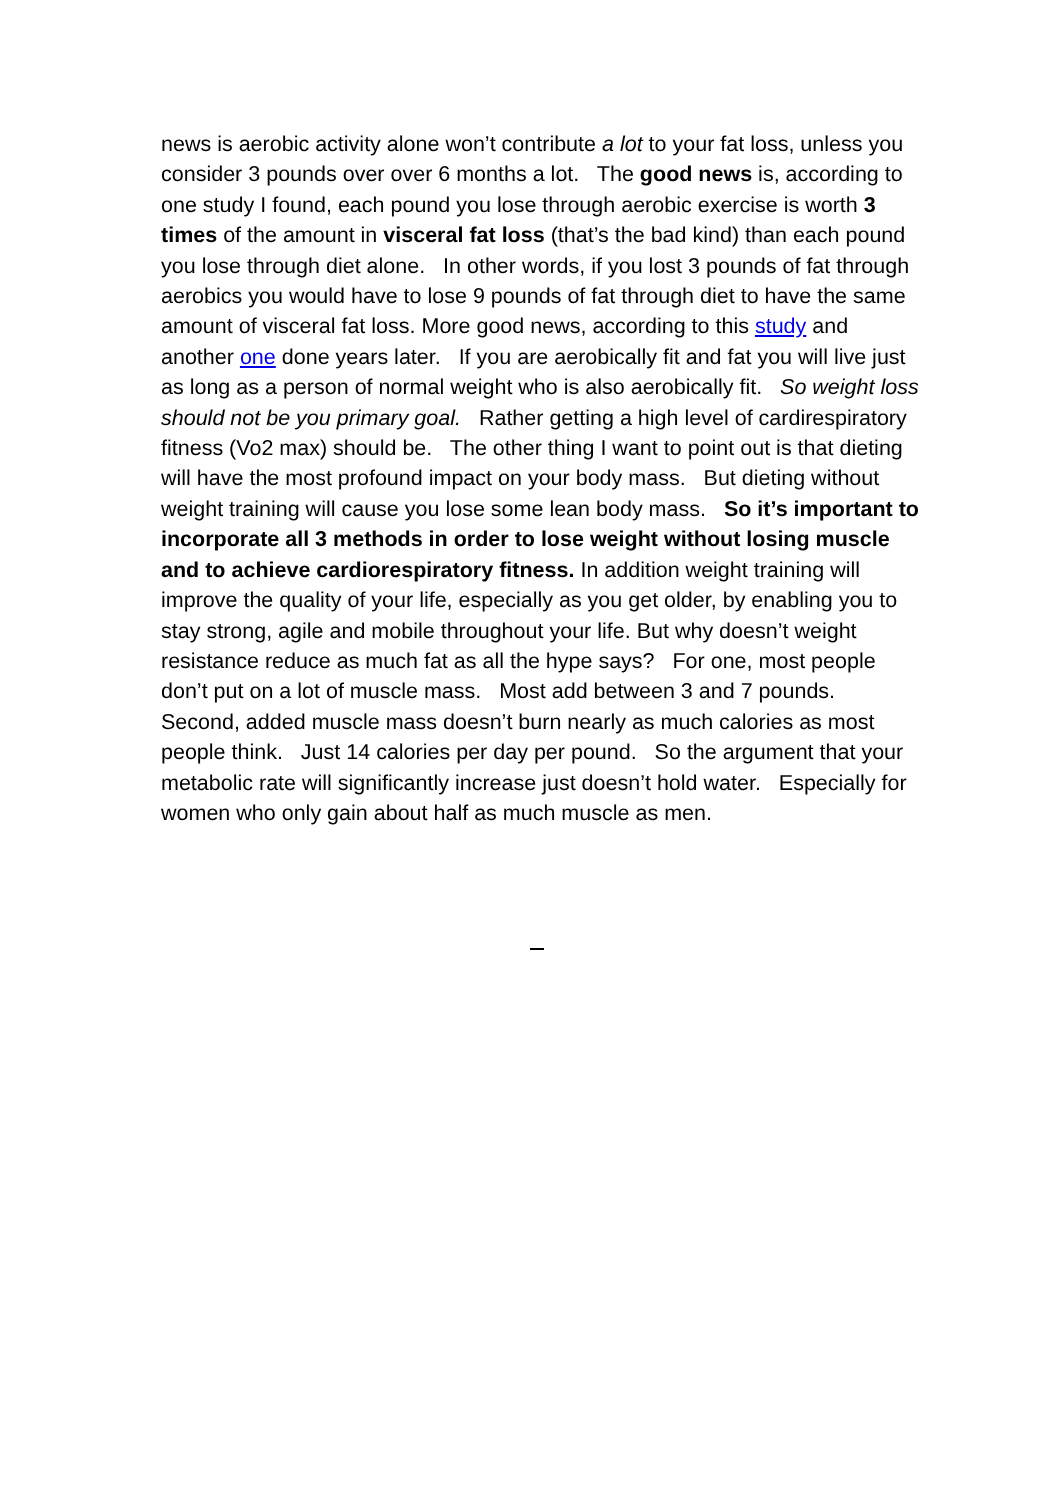news is aerobic activity alone won’t contribute a lot to your fat loss, unless you consider 3 pounds over over 6 months a lot. The good news is, according to one study I found, each pound you lose through aerobic exercise is worth 3 times of the amount in visceral fat loss (that’s the bad kind) than each pound you lose through diet alone. In other words, if you lost 3 pounds of fat through aerobics you would have to lose 9 pounds of fat through diet to have the same amount of visceral fat loss. More good news, according to this study and another one done years later. If you are aerobically fit and fat you will live just as long as a person of normal weight who is also aerobically fit. So weight loss should not be you primary goal. Rather getting a high level of cardirespiratory fitness (Vo2 max) should be. The other thing I want to point out is that dieting will have the most profound impact on your body mass. But dieting without weight training will cause you lose some lean body mass. So it’s important to incorporate all 3 methods in order to lose weight without losing muscle and to achieve cardiorespiratory fitness. In addition weight training will improve the quality of your life, especially as you get older, by enabling you to stay strong, agile and mobile throughout your life. But why doesn’t weight resistance reduce as much fat as all the hype says? For one, most people don’t put on a lot of muscle mass. Most add between 3 and 7 pounds. Second, added muscle mass doesn’t burn nearly as much calories as most people think. Just 14 calories per day per pound. So the argument that your metabolic rate will significantly increase just doesn’t hold water. Especially for women who only gain about half as much muscle as men.